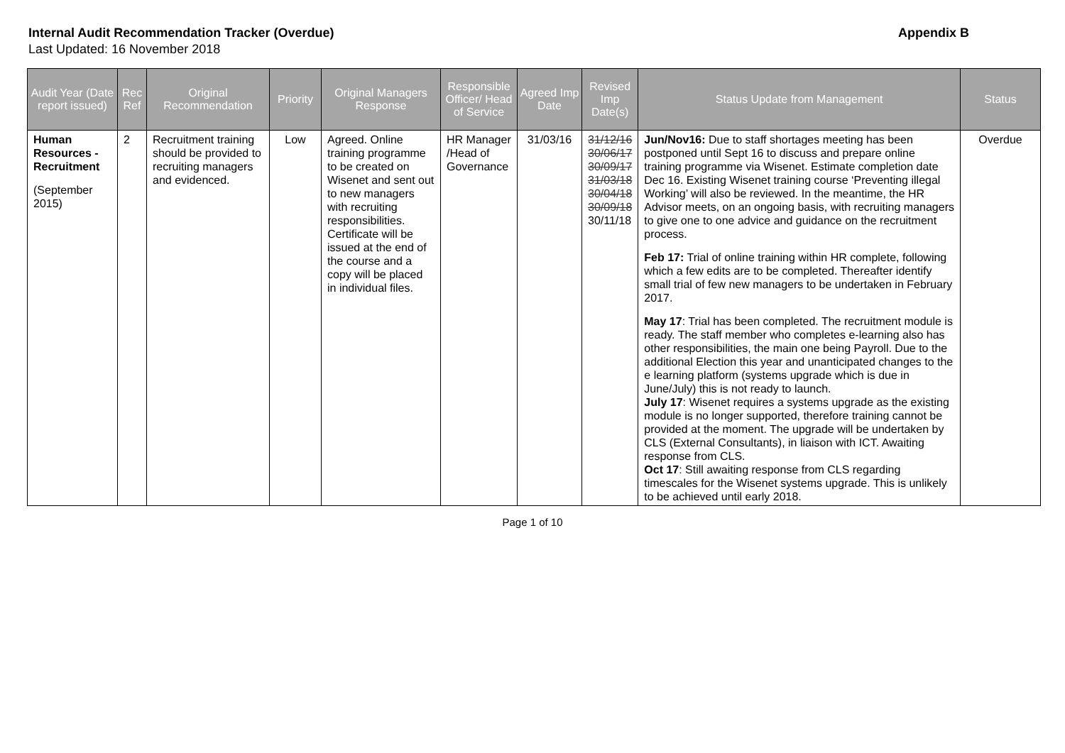Internal Audit Recommendation Tracker (Overdue) Appendix B
Last Updated: 16 November 2018
| Audit Year (Date report issued) | Rec Ref | Original Recommendation | Priority | Original Managers Response | Responsible Officer/ Head of Service | Agreed Imp Date | Revised Imp Date(s) | Status Update from Management | Status |
| --- | --- | --- | --- | --- | --- | --- | --- | --- | --- |
| Human Resources - Recruitment (September 2015) | 2 | Recruitment training should be provided to recruiting managers and evidenced. | Low | Agreed. Online training programme to be created on Wisenet and sent out to new managers with recruiting responsibilities. Certificate will be issued at the end of the course and a copy will be placed in individual files. | HR Manager /Head of Governance | 31/03/16 | 31/12/16 30/06/17 30/09/17 31/03/18 30/04/18 30/09/18 30/11/18 | Jun/Nov16: Due to staff shortages meeting has been postponed until Sept 16 to discuss and prepare online training programme via Wisenet. Estimate completion date Dec 16. Existing Wisenet training course ‘Preventing illegal Working’ will also be reviewed. In the meantime, the HR Advisor meets, on an ongoing basis, with recruiting managers to give one to one advice and guidance on the recruitment process. Feb 17: Trial of online training within HR complete, following which a few edits are to be completed. Thereafter identify small trial of few new managers to be undertaken in February 2017. May 17 : Trial has been completed. The recruitment module is ready. The staff member who completes e-learning also has other responsibilities, the main one being Payroll. Due to the additional Election this year and unanticipated changes to the e learning platform (systems upgrade which is due in June/July) this is not ready to launch. July 17 : Wisenet requires a systems upgrade as the existing module is no longer supported, therefore training cannot be provided at the moment. The upgrade will be undertaken by CLS (External Consultants), in liaison with ICT. Awaiting response from CLS. Oct 17 : Still awaiting response from CLS regarding timescales for the Wisenet systems upgrade. This is unlikely to be achieved until early 2018. | Overdue |
Page 1 of 10